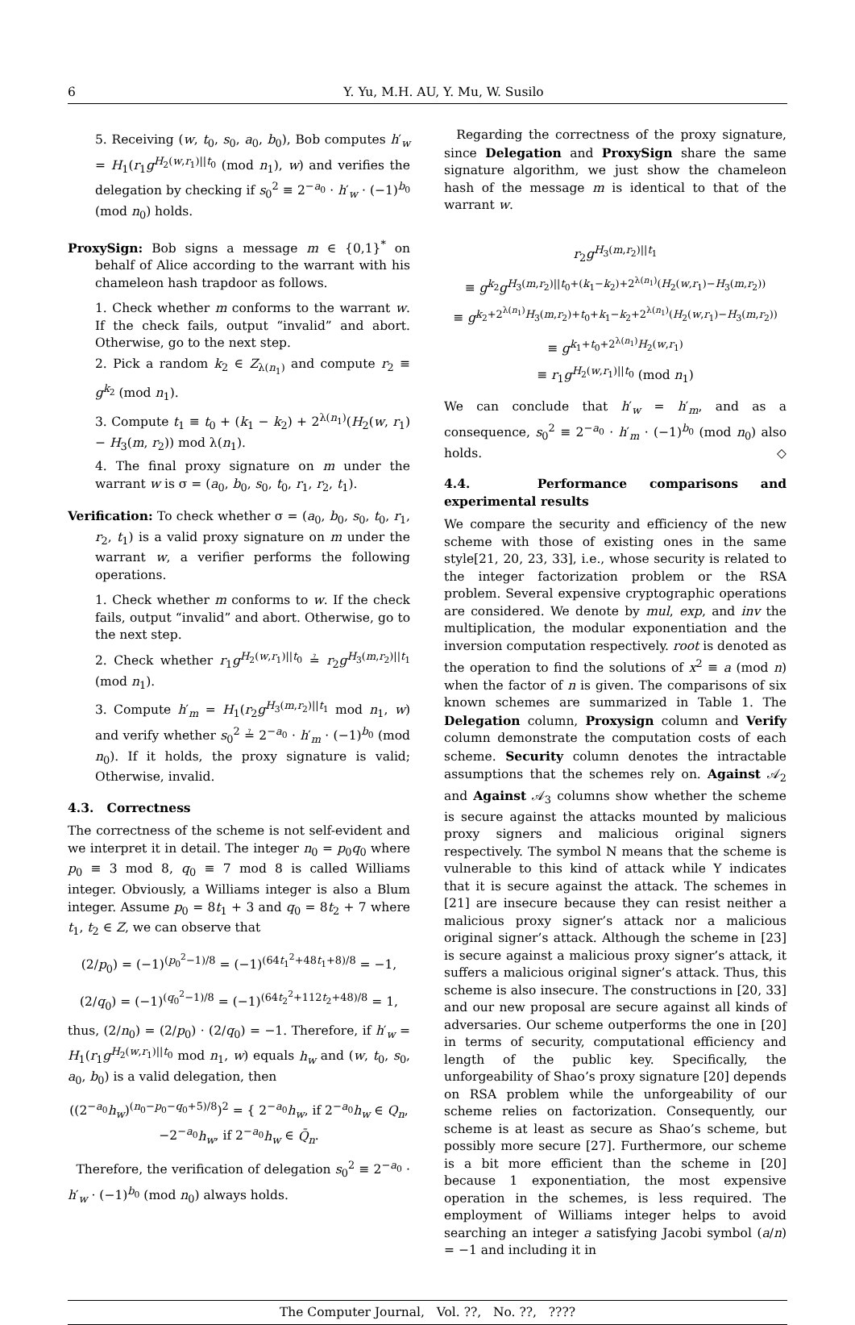6 Y. Yu, M.H. AU, Y. Mu, W. Susilo
5. Receiving (w, t<sub>0</sub>, s<sub>0</sub>, a<sub>0</sub>, b<sub>0</sub>), Bob computes h′<sub>w</sub> = H<sub>1</sub>(r<sub>1</sub>g<sup>H<sub>2</sub>(w,r<sub>1</sub>)||t<sub>0</sub></sup> (mod n<sub>1</sub>), w) and verifies the delegation by checking if s<sub>0</sub><sup>2</sup> ≡ 2<sup>−a<sub>0</sub></sup> · h′<sub>w</sub> · (−1)<sup>b<sub>0</sub></sup> (mod n<sub>0</sub>) holds.
ProxySign: Bob signs a message m ∈ {0,1}<sup>*</sup> on behalf of Alice according to the warrant with his chameleon hash trapdoor as follows.
1. Check whether m conforms to the warrant w. If the check fails, output “invalid” and abort. Otherwise, go to the next step.
2. Pick a random k<sub>2</sub> ∈ Z<sub>λ(n<sub>1</sub>)</sub> and compute r<sub>2</sub> ≡ g<sup>k<sub>2</sub></sup> (mod n<sub>1</sub>).
3. Compute t<sub>1</sub> ≡ t<sub>0</sub> + (k<sub>1</sub> − k<sub>2</sub>) + 2<sup>λ(n<sub>1</sub>)</sup>(H<sub>2</sub>(w, r<sub>1</sub>) − H<sub>3</sub>(m, r<sub>2</sub>)) mod λ(n<sub>1</sub>).
4. The final proxy signature on m under the warrant w is σ = (a<sub>0</sub>, b<sub>0</sub>, s<sub>0</sub>, t<sub>0</sub>, r<sub>1</sub>, r<sub>2</sub>, t<sub>1</sub>).
Verification: To check whether σ = (a<sub>0</sub>, b<sub>0</sub>, s<sub>0</sub>, t<sub>0</sub>, r<sub>1</sub>, r<sub>2</sub>, t<sub>1</sub>) is a valid proxy signature on m under the warrant w, a verifier performs the following operations.
1. Check whether m conforms to w. If the check fails, output “invalid” and abort. Otherwise, go to the next step.
2. Check whether r<sub>1</sub>g<sup>H<sub>2</sub>(w,r<sub>1</sub>)||t<sub>0</sub></sup> ≟ r<sub>2</sub>g<sup>H<sub>3</sub>(m,r<sub>2</sub>)||t<sub>1</sub></sup> (mod n<sub>1</sub>).
3. Compute h′<sub>m</sub> = H<sub>1</sub>(r<sub>2</sub>g<sup>H<sub>3</sub>(m,r<sub>2</sub>)||t<sub>1</sub></sup> mod n<sub>1</sub>, w) and verify whether s<sub>0</sub><sup>2</sup> ≟ 2<sup>−a<sub>0</sub></sup> · h′<sub>m</sub> · (−1)<sup>b<sub>0</sub></sup> (mod n<sub>0</sub>). If it holds, the proxy signature is valid; Otherwise, invalid.
4.3. Correctness
The correctness of the scheme is not self-evident and we interpret it in detail. The integer n<sub>0</sub> = p<sub>0</sub>q<sub>0</sub> where p<sub>0</sub> ≡ 3 mod 8, q<sub>0</sub> ≡ 7 mod 8 is called Williams integer. Obviously, a Williams integer is also a Blum integer. Assume p<sub>0</sub> = 8t<sub>1</sub> + 3 and q<sub>0</sub> = 8t<sub>2</sub> + 7 where t<sub>1</sub>, t<sub>2</sub> ∈ Z, we can observe that
(2/p<sub>0</sub>) = (−1)<sup>(p<sub>0</sub><sup>2</sup>−1)/8</sup> = (−1)<sup>(64t<sub>1</sub><sup>2</sup>+48t<sub>1</sub>+8)/8</sup> = −1,
(2/q<sub>0</sub>) = (−1)<sup>(q<sub>0</sub><sup>2</sup>−1)/8</sup> = (−1)<sup>(64t<sub>2</sub><sup>2</sup>+112t<sub>2</sub>+48)/8</sup> = 1,
thus, (2/n<sub>0</sub>) = (2/p<sub>0</sub>) · (2/q<sub>0</sub>) = −1. Therefore, if h′<sub>w</sub> = H<sub>1</sub>(r<sub>1</sub>g<sup>H<sub>2</sub>(w,r<sub>1</sub>)||t<sub>0</sub></sup> mod n<sub>1</sub>, w) equals h<sub>w</sub> and (w, t<sub>0</sub>, s<sub>0</sub>, a<sub>0</sub>, b<sub>0</sub>) is a valid delegation, then
((2<sup>−a<sub>0</sub></sup>h<sub>w</sub>)<sup>(n<sub>0</sub>−p<sub>0</sub>−q<sub>0</sub>+5)/8</sup>)<sup>2</sup> = { 2<sup>−a<sub>0</sub></sup>h<sub>w</sub>, if 2<sup>−a<sub>0</sub></sup>h<sub>w</sub> ∈ Q<sub>n</sub>,
−2<sup>−a<sub>0</sub></sup>h<sub>w</sub>, if 2<sup>−a<sub>0</sub></sup>h<sub>w</sub> ∈ Q̄<sub>n</sub>.
Therefore, the verification of delegation s<sub>0</sub><sup>2</sup> ≡ 2<sup>−a<sub>0</sub></sup> · h′<sub>w</sub> · (−1)<sup>b<sub>0</sub></sup> (mod n<sub>0</sub>) always holds.
Regarding the correctness of the proxy signature, since Delegation and ProxySign share the same signature algorithm, we just show the chameleon hash of the message m is identical to that of the warrant w.
r<sub>2</sub>g<sup>H<sub>3</sub>(m,r<sub>2</sub>)||t<sub>1</sub></sup>
≡ g<sup>k<sub>2</sub></sup>g<sup>H<sub>3</sub>(m,r<sub>2</sub>)||t<sub>0</sub>+(k<sub>1</sub>−k<sub>2</sub>)+2<sup>λ(n<sub>1</sub>)</sup>(H<sub>2</sub>(w,r<sub>1</sub>)−H<sub>3</sub>(m,r<sub>2</sub>))</sup>
≡ g<sup>k<sub>2</sub>+2<sup>λ(n<sub>1</sub>)</sup>H<sub>3</sub>(m,r<sub>2</sub>)+t<sub>0</sub>+k<sub>1</sub>−k<sub>2</sub>+2<sup>λ(n<sub>1</sub>)</sup>(H<sub>2</sub>(w,r<sub>1</sub>)−H<sub>3</sub>(m,r<sub>2</sub>))</sup>
≡ g<sup>k<sub>1</sub>+t<sub>0</sub>+2<sup>λ(n<sub>1</sub>)</sup>H<sub>2</sub>(w,r<sub>1</sub>)</sup>
≡ r<sub>1</sub>g<sup>H<sub>2</sub>(w,r<sub>1</sub>)||t<sub>0</sub></sup> (mod n<sub>1</sub>)
We can conclude that h′<sub>w</sub> = h′<sub>m</sub>, and as a consequence, s<sub>0</sub><sup>2</sup> ≡ 2<sup>−a<sub>0</sub></sup> · h′<sub>m</sub> · (−1)<sup>b<sub>0</sub></sup> (mod n<sub>0</sub>) also holds. ◇
4.4. Performance comparisons and experimental results
We compare the security and efficiency of the new scheme with those of existing ones in the same style[21, 20, 23, 33], i.e., whose security is related to the integer factorization problem or the RSA problem. Several expensive cryptographic operations are considered. We denote by mul, exp, and inv the multiplication, the modular exponentiation and the inversion computation respectively. root is denoted as the operation to find the solutions of x<sup>2</sup> ≡ a (mod n) when the factor of n is given. The comparisons of six known schemes are summarized in Table 1. The Delegation column, Proxysign column and Verify column demonstrate the computation costs of each scheme. Security column denotes the intractable assumptions that the schemes rely on. Against 𝒜<sub>2</sub> and Against 𝒜<sub>3</sub> columns show whether the scheme is secure against the attacks mounted by malicious proxy signers and malicious original signers respectively. The symbol N means that the scheme is vulnerable to this kind of attack while Y indicates that it is secure against the attack. The schemes in [21] are insecure because they can resist neither a malicious proxy signer’s attack nor a malicious original signer’s attack. Although the scheme in [23] is secure against a malicious proxy signer’s attack, it suffers a malicious original signer’s attack. Thus, this scheme is also insecure. The constructions in [20, 33] and our new proposal are secure against all kinds of adversaries. Our scheme outperforms the one in [20] in terms of security, computational efficiency and length of the public key. Specifically, the unforgeability of Shao’s proxy signature [20] depends on RSA problem while the unforgeability of our scheme relies on factorization. Consequently, our scheme is at least as secure as Shao’s scheme, but possibly more secure [27]. Furthermore, our scheme is a bit more efficient than the scheme in [20] because 1 exponentiation, the most expensive operation in the schemes, is less required. The employment of Williams integer helps to avoid searching an integer a satisfying Jacobi symbol (a/n) = −1 and including it in
The Computer Journal, Vol. ??, No. ??, ????